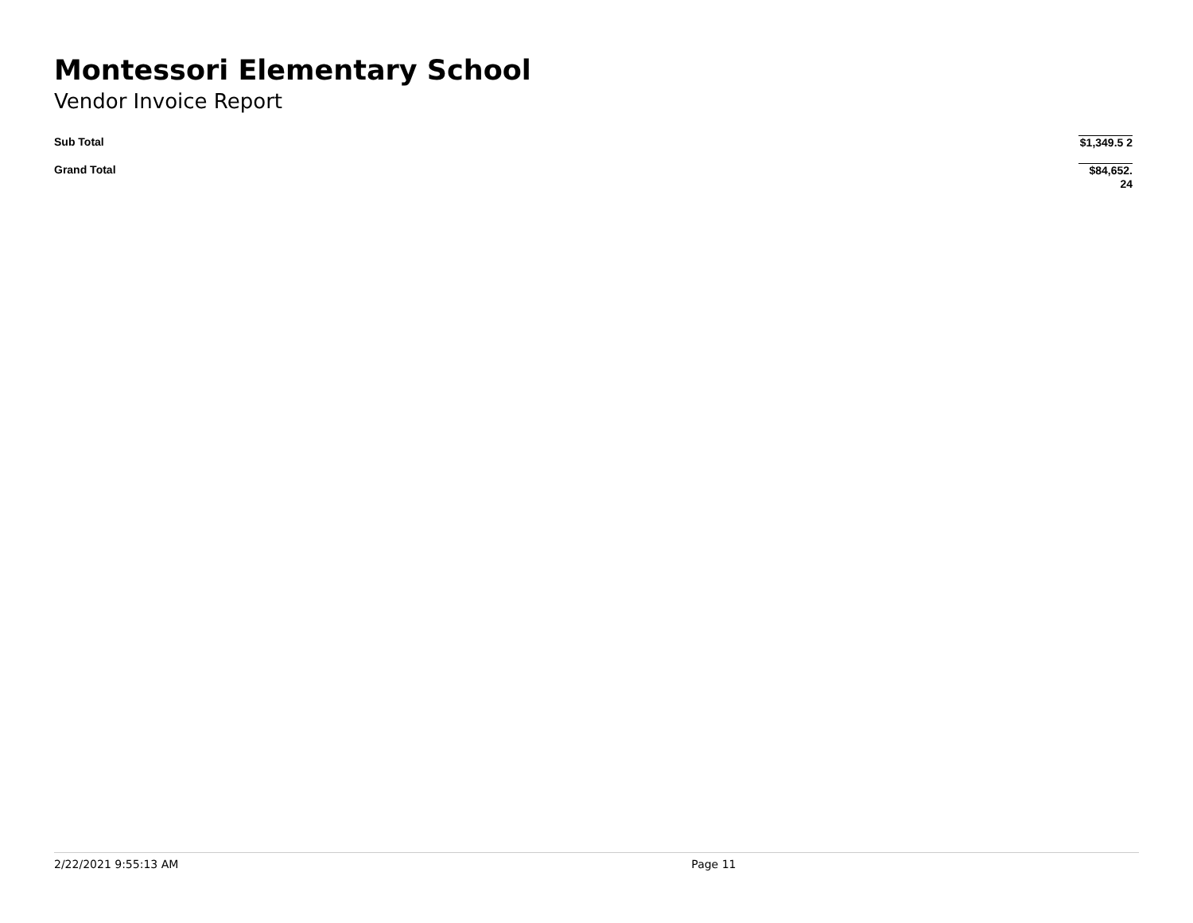Montessori Elementary School
Vendor Invoice Report
| Sub Total | $1,349.5 2 |
| Grand Total | $84,652. 24 |
2/22/2021 9:55:13 AM Page 11